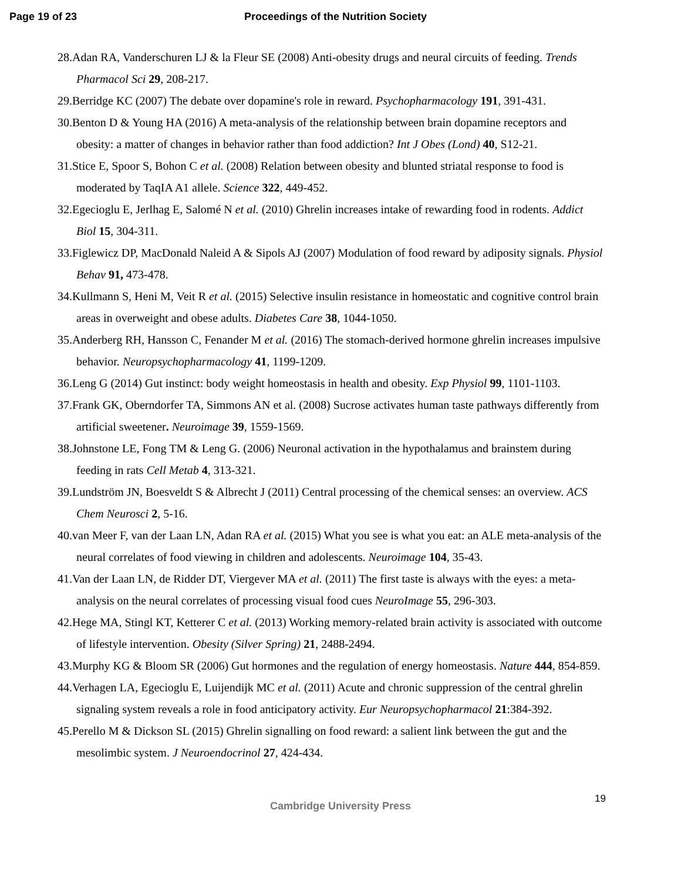Page 19 of 23 Proceedings of the Nutrition Society
28.Adan RA, Vanderschuren LJ & la Fleur SE (2008) Anti-obesity drugs and neural circuits of feeding. Trends Pharmacol Sci 29, 208-217.
29.Berridge KC (2007) The debate over dopamine's role in reward. Psychopharmacology 191, 391-431.
30.Benton D & Young HA (2016) A meta-analysis of the relationship between brain dopamine receptors and obesity: a matter of changes in behavior rather than food addiction? Int J Obes (Lond) 40, S12-21.
31.Stice E, Spoor S, Bohon C et al. (2008) Relation between obesity and blunted striatal response to food is moderated by TaqIA A1 allele. Science 322, 449-452.
32.Egecioglu E, Jerlhag E, Salomé N et al. (2010) Ghrelin increases intake of rewarding food in rodents. Addict Biol 15, 304-311.
33.Figlewicz DP, MacDonald Naleid A & Sipols AJ (2007) Modulation of food reward by adiposity signals. Physiol Behav 91, 473-478.
34.Kullmann S, Heni M, Veit R et al. (2015) Selective insulin resistance in homeostatic and cognitive control brain areas in overweight and obese adults. Diabetes Care 38, 1044-1050.
35.Anderberg RH, Hansson C, Fenander M et al. (2016) The stomach-derived hormone ghrelin increases impulsive behavior. Neuropsychopharmacology 41, 1199-1209.
36.Leng G (2014) Gut instinct: body weight homeostasis in health and obesity. Exp Physiol 99, 1101-1103.
37.Frank GK, Oberndorfer TA, Simmons AN et al. (2008) Sucrose activates human taste pathways differently from artificial sweetener. Neuroimage 39, 1559-1569.
38.Johnstone LE, Fong TM & Leng G. (2006) Neuronal activation in the hypothalamus and brainstem during feeding in rats Cell Metab 4, 313-321.
39.Lundström JN, Boesveldt S & Albrecht J (2011) Central processing of the chemical senses: an overview. ACS Chem Neurosci 2, 5-16.
40.van Meer F, van der Laan LN, Adan RA et al. (2015) What you see is what you eat: an ALE meta-analysis of the neural correlates of food viewing in children and adolescents. Neuroimage 104, 35-43.
41.Van der Laan LN, de Ridder DT, Viergever MA et al. (2011) The first taste is always with the eyes: a meta-analysis on the neural correlates of processing visual food cues NeuroImage 55, 296-303.
42.Hege MA, Stingl KT, Ketterer C et al. (2013) Working memory-related brain activity is associated with outcome of lifestyle intervention. Obesity (Silver Spring) 21, 2488-2494.
43.Murphy KG & Bloom SR (2006) Gut hormones and the regulation of energy homeostasis. Nature 444, 854-859.
44.Verhagen LA, Egecioglu E, Luijendijk MC et al. (2011) Acute and chronic suppression of the central ghrelin signaling system reveals a role in food anticipatory activity. Eur Neuropsychopharmacol 21:384-392.
45.Perello M & Dickson SL (2015) Ghrelin signalling on food reward: a salient link between the gut and the mesolimbic system. J Neuroendocrinol 27, 424-434.
Cambridge University Press 19